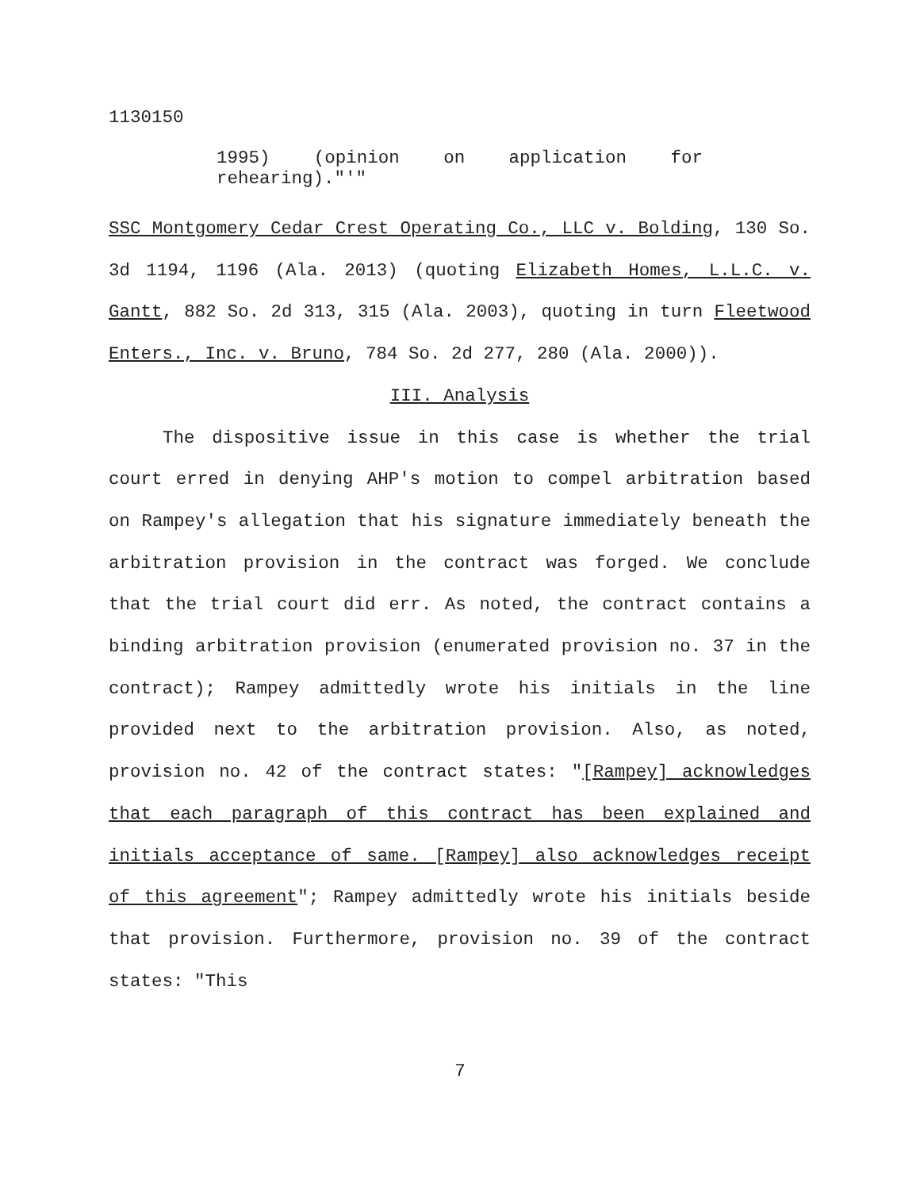1130150
1995) (opinion on application for
rehearing)."'"
SSC Montgomery Cedar Crest Operating Co., LLC v. Bolding, 130 So. 3d 1194, 1196 (Ala. 2013) (quoting Elizabeth Homes, L.L.C. v. Gantt, 882 So. 2d 313, 315 (Ala. 2003), quoting in turn Fleetwood Enters., Inc. v. Bruno, 784 So. 2d 277, 280 (Ala. 2000)).
III. Analysis
The dispositive issue in this case is whether the trial court erred in denying AHP's motion to compel arbitration based on Rampey's allegation that his signature immediately beneath the arbitration provision in the contract was forged. We conclude that the trial court did err. As noted, the contract contains a binding arbitration provision (enumerated provision no. 37 in the contract); Rampey admittedly wrote his initials in the line provided next to the arbitration provision. Also, as noted, provision no. 42 of the contract states: "[Rampey] acknowledges that each paragraph of this contract has been explained and initials acceptance of same. [Rampey] also acknowledges receipt of this agreement"; Rampey admittedly wrote his initials beside that provision. Furthermore, provision no. 39 of the contract states: "This
7